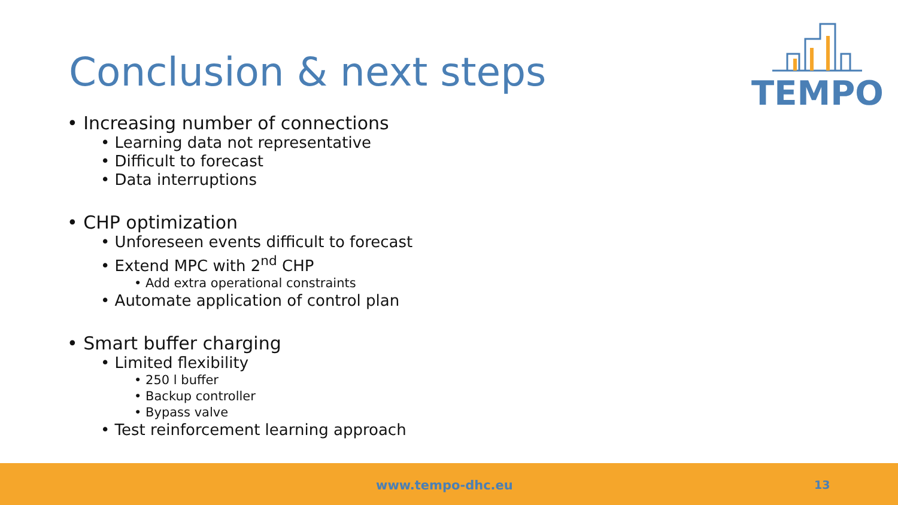Conclusion & next steps
TEMPO
• Increasing number of connections
• Learning data not representative
• Difficult to forecast
• Data interruptions
• CHP optimization
• Unforeseen events difficult to forecast
• Extend MPC with 2<sup>nd</sup> CHP
• Add extra operational constraints
• Automate application of control plan
• Smart buffer charging
• Limited flexibility
• 250 l buffer
• Backup controller
• Bypass valve
• Test reinforcement learning approach
www.tempo-dhc.eu 13